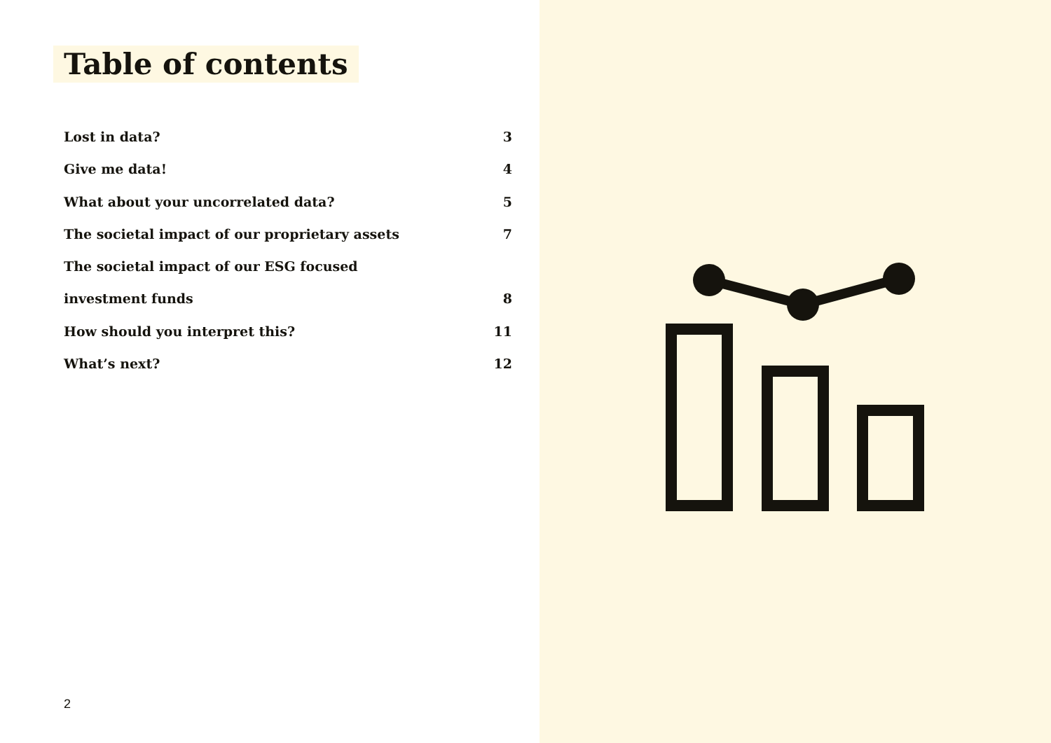Table of contents
Lost in data? 3
Give me data! 4
What about your uncorrelated data? 5
The societal impact of our proprietary assets 7
The societal impact of our ESG focused
investment funds 8
How should you interpret this? 11
What’s next? 12
2